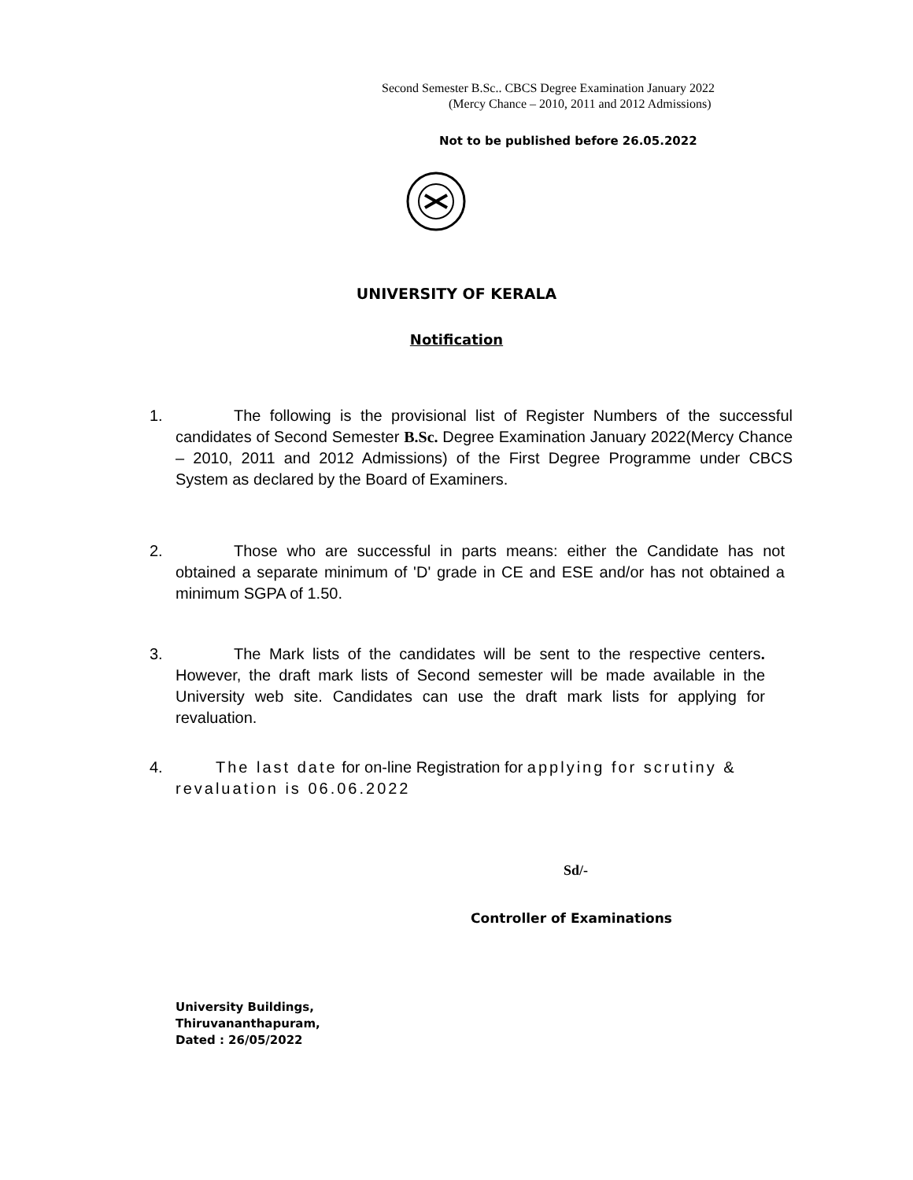Second Semester B.Sc.. CBCS Degree Examination January 2022
(Mercy Chance – 2010, 2011 and 2012 Admissions)
Not to be published before 26.05.2022
UNIVERSITY OF KERALA
Notification
1.
The following is the provisional list of Register Numbers of the successful candidates of Second Semester B.Sc. Degree Examination January 2022(Mercy Chance – 2010, 2011 and 2012 Admissions) of the First Degree Programme under CBCS System as declared by the Board of Examiners.
2.
Those who are successful in parts means: either the Candidate has not obtained a separate minimum of 'D' grade in CE and ESE and/or has not obtained a minimum SGPA of 1.50.
3.
The Mark lists of the candidates will be sent to the respective centers. However, the draft mark lists of Second semester will be made available in the University web site. Candidates can use the draft mark lists for applying for revaluation.
4.
The last date for on-line Registration for applying for scrutiny & revaluation is 06.06.2022
Sd/-
Controller of Examinations
University Buildings,
Thiruvananthapuram,
Dated : 26/05/2022